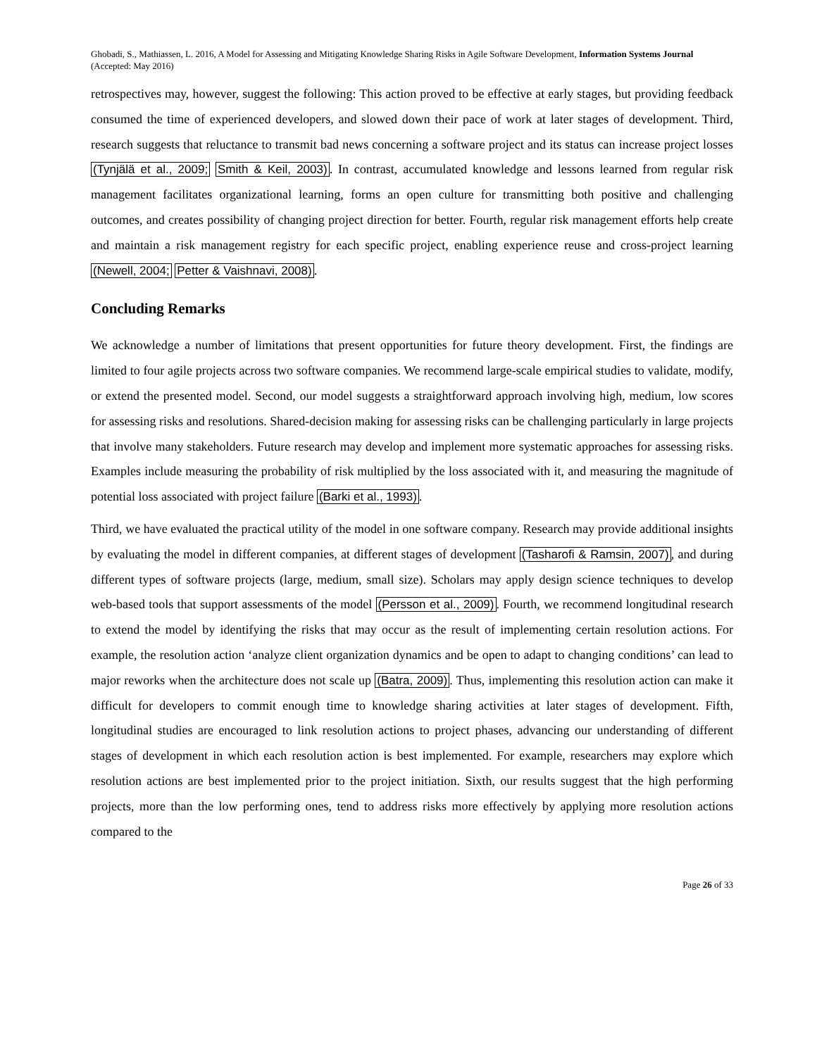Ghobadi, S., Mathiassen, L. 2016, A Model for Assessing and Mitigating Knowledge Sharing Risks in Agile Software Development, Information Systems Journal (Accepted: May 2016)
retrospectives may, however, suggest the following: This action proved to be effective at early stages, but providing feedback consumed the time of experienced developers, and slowed down their pace of work at later stages of development. Third, research suggests that reluctance to transmit bad news concerning a software project and its status can increase project losses (Tynjälä et al., 2009; Smith & Keil, 2003). In contrast, accumulated knowledge and lessons learned from regular risk management facilitates organizational learning, forms an open culture for transmitting both positive and challenging outcomes, and creates possibility of changing project direction for better. Fourth, regular risk management efforts help create and maintain a risk management registry for each specific project, enabling experience reuse and cross-project learning (Newell, 2004; Petter & Vaishnavi, 2008).
Concluding Remarks
We acknowledge a number of limitations that present opportunities for future theory development. First, the findings are limited to four agile projects across two software companies. We recommend large-scale empirical studies to validate, modify, or extend the presented model. Second, our model suggests a straightforward approach involving high, medium, low scores for assessing risks and resolutions. Shared-decision making for assessing risks can be challenging particularly in large projects that involve many stakeholders. Future research may develop and implement more systematic approaches for assessing risks. Examples include measuring the probability of risk multiplied by the loss associated with it, and measuring the magnitude of potential loss associated with project failure (Barki et al., 1993).
Third, we have evaluated the practical utility of the model in one software company. Research may provide additional insights by evaluating the model in different companies, at different stages of development (Tasharofi & Ramsin, 2007), and during different types of software projects (large, medium, small size). Scholars may apply design science techniques to develop web-based tools that support assessments of the model (Persson et al., 2009). Fourth, we recommend longitudinal research to extend the model by identifying the risks that may occur as the result of implementing certain resolution actions. For example, the resolution action ‘analyze client organization dynamics and be open to adapt to changing conditions’ can lead to major reworks when the architecture does not scale up (Batra, 2009). Thus, implementing this resolution action can make it difficult for developers to commit enough time to knowledge sharing activities at later stages of development. Fifth, longitudinal studies are encouraged to link resolution actions to project phases, advancing our understanding of different stages of development in which each resolution action is best implemented. For example, researchers may explore which resolution actions are best implemented prior to the project initiation. Sixth, our results suggest that the high performing projects, more than the low performing ones, tend to address risks more effectively by applying more resolution actions compared to the
Page 26 of 33